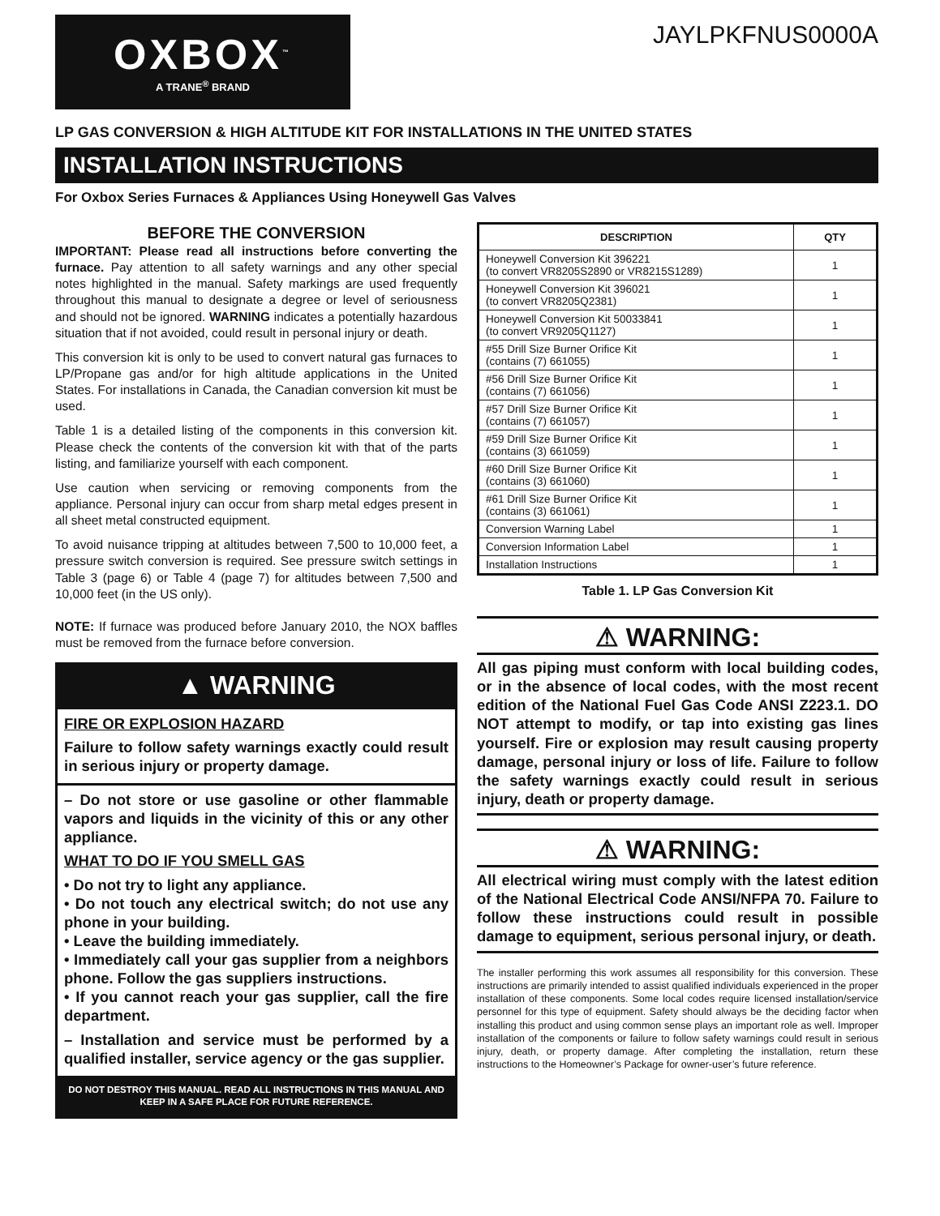OXBOX<sup>™</sup>
A TRANE<sup>®</sup> BRAND
JAYLPKFNUS0000A
LP GAS CONVERSION & HIGH ALTITUDE KIT FOR INSTALLATIONS IN THE UNITED STATES
INSTALLATION INSTRUCTIONS
For Oxbox Series Furnaces & Appliances Using Honeywell Gas Valves
BEFORE THE CONVERSION
IMPORTANT: Please read all instructions before converting the furnace. Pay attention to all safety warnings and any other special notes highlighted in the manual. Safety markings are used frequently throughout this manual to designate a degree or level of seriousness and should not be ignored. WARNING indicates a potentially hazardous situation that if not avoided, could result in personal injury or death.
This conversion kit is only to be used to convert natural gas furnaces to LP/Propane gas and/or for high altitude applications in the United States. For installations in Canada, the Canadian conversion kit must be used.
Table 1 is a detailed listing of the components in this conversion kit. Please check the contents of the conversion kit with that of the parts listing, and familiarize yourself with each component.
Use caution when servicing or removing components from the appliance. Personal injury can occur from sharp metal edges present in all sheet metal constructed equipment.
To avoid nuisance tripping at altitudes between 7,500 to 10,000 feet, a pressure switch conversion is required. See pressure switch settings in Table 3 (page 6) or Table 4 (page 7) for altitudes between 7,500 and 10,000 feet (in the US only).
NOTE: If furnace was produced before January 2010, the NOX baffles must be removed from the furnace before conversion.
▲ WARNING
FIRE OR EXPLOSION HAZARD
Failure to follow safety warnings exactly could result in serious injury or property damage.
– Do not store or use gasoline or other flammable vapors and liquids in the vicinity of this or any other appliance.
WHAT TO DO IF YOU SMELL GAS
• Do not try to light any appliance.
• Do not touch any electrical switch; do not use any phone in your building.
• Leave the building immediately.
• Immediately call your gas supplier from a neighbors phone. Follow the gas suppliers instructions.
• If you cannot reach your gas supplier, call the fire department.
– Installation and service must be performed by a qualified installer, service agency or the gas supplier.
DO NOT DESTROY THIS MANUAL. READ ALL INSTRUCTIONS IN THIS MANUAL AND KEEP IN A SAFE PLACE FOR FUTURE REFERENCE.
| DESCRIPTION | QTY |
| --- | --- |
| Honeywell Conversion Kit 396221 (to convert VR8205S2890 or VR8215S1289) | 1 |
| Honeywell Conversion Kit 396021 (to convert VR8205Q2381) | 1 |
| Honeywell Conversion Kit 50033841 (to convert VR9205Q1127) | 1 |
| #55 Drill Size Burner Orifice Kit (contains (7) 661055) | 1 |
| #56 Drill Size Burner Orifice Kit (contains (7) 661056) | 1 |
| #57 Drill Size Burner Orifice Kit (contains (7) 661057) | 1 |
| #59 Drill Size Burner Orifice Kit (contains (3) 661059) | 1 |
| #60 Drill Size Burner Orifice Kit (contains (3) 661060) | 1 |
| #61 Drill Size Burner Orifice Kit (contains (3) 661061) | 1 |
| Conversion Warning Label | 1 |
| Conversion Information Label | 1 |
| Installation Instructions | 1 |
Table 1. LP Gas Conversion Kit
⚠ WARNING:
All gas piping must conform with local building codes, or in the absence of local codes, with the most recent edition of the National Fuel Gas Code ANSI Z223.1. DO NOT attempt to modify, or tap into existing gas lines yourself. Fire or explosion may result causing property damage, personal injury or loss of life. Failure to follow the safety warnings exactly could result in serious injury, death or property damage.
⚠ WARNING:
All electrical wiring must comply with the latest edition of the National Electrical Code ANSI/NFPA 70. Failure to follow these instructions could result in possible damage to equipment, serious personal injury, or death.
The installer performing this work assumes all responsibility for this conversion. These instructions are primarily intended to assist qualified individuals experienced in the proper installation of these components. Some local codes require licensed installation/service personnel for this type of equipment. Safety should always be the deciding factor when installing this product and using common sense plays an important role as well. Improper installation of the components or failure to follow safety warnings could result in serious injury, death, or property damage. After completing the installation, return these instructions to the Homeowner’s Package for owner-user’s future reference.